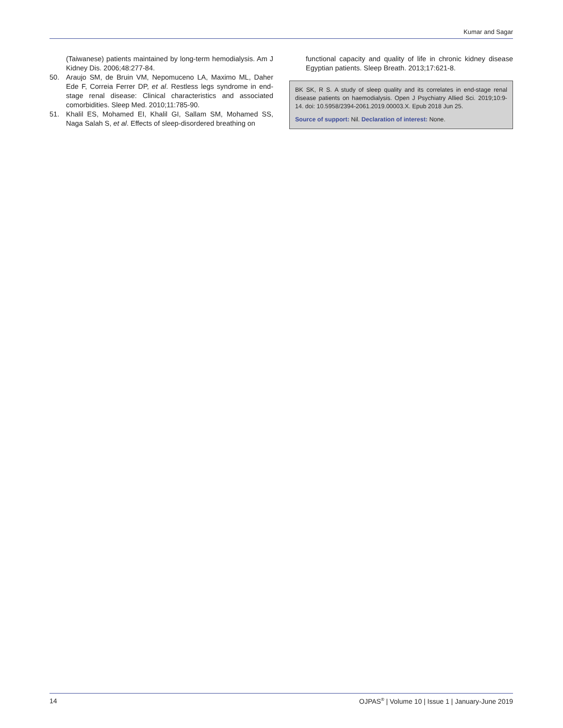Kumar and Sagar
(Taiwanese) patients maintained by long-term hemodialysis. Am J Kidney Dis. 2006;48:277-84.
50. Araujo SM, de Bruin VM, Nepomuceno LA, Maximo ML, Daher Ede F, Correia Ferrer DP, et al. Restless legs syndrome in end-stage renal disease: Clinical characteristics and associated comorbidities. Sleep Med. 2010;11:785-90.
51. Khalil ES, Mohamed EI, Khalil GI, Sallam SM, Mohamed SS, Naga Salah S, et al. Effects of sleep-disordered breathing on
functional capacity and quality of life in chronic kidney disease Egyptian patients. Sleep Breath. 2013;17:621-8.
BK SK, R S. A study of sleep quality and its correlates in end-stage renal disease patients on haemodialysis. Open J Psychiatry Allied Sci. 2019;10:9-14. doi: 10.5958/2394-2061.2019.00003.X. Epub 2018 Jun 25.
Source of support: Nil. Declaration of interest: None.
14 OJPAS<sup>®</sup> | Volume 10 | Issue 1 | January-June 2019